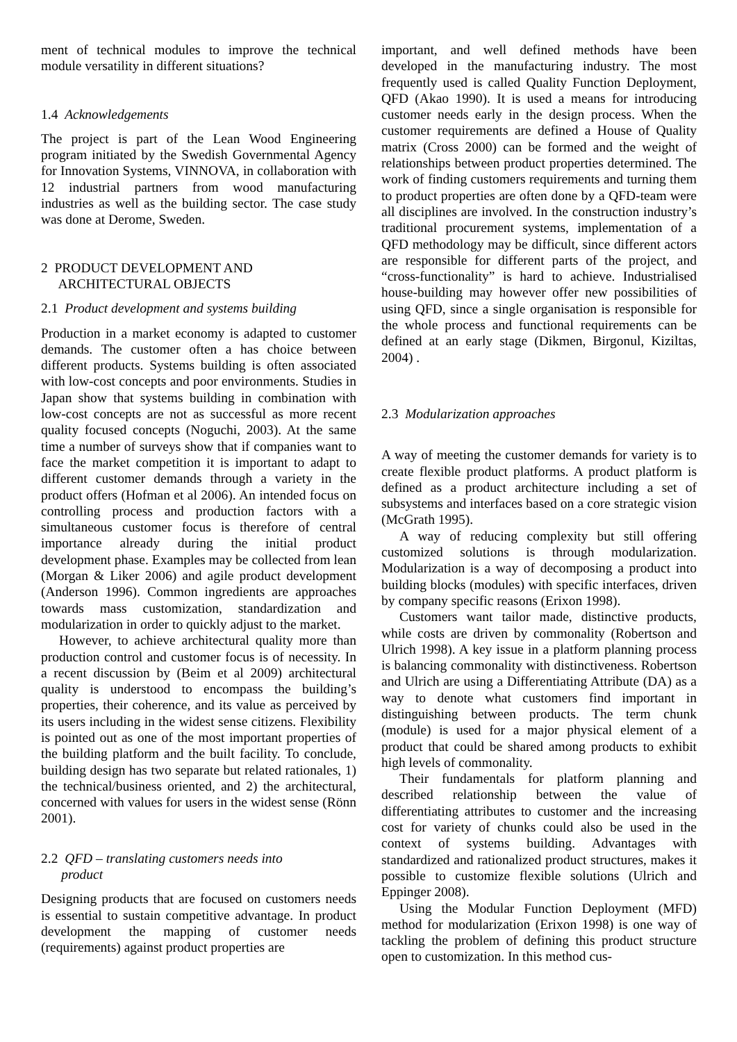ment of technical modules to improve the technical module versatility in different situations?
1.4 Acknowledgements
The project is part of the Lean Wood Engineering program initiated by the Swedish Governmental Agency for Innovation Systems, VINNOVA, in collaboration with 12 industrial partners from wood manufacturing industries as well as the building sector. The case study was done at Derome, Sweden.
2 PRODUCT DEVELOPMENT AND
ARCHITECTURAL OBJECTS
2.1 Product development and systems building
Production in a market economy is adapted to customer demands. The customer often a has choice between different products. Systems building is often associated with low-cost concepts and poor environments. Studies in Japan show that systems building in combination with low-cost concepts are not as successful as more recent quality focused concepts (Noguchi, 2003). At the same time a number of surveys show that if companies want to face the market competition it is important to adapt to different customer demands through a variety in the product offers (Hofman et al 2006). An intended focus on controlling process and production factors with a simultaneous customer focus is therefore of central importance already during the initial product development phase. Examples may be collected from lean (Morgan & Liker 2006) and agile product development (Anderson 1996). Common ingredients are approaches towards mass customization, standardization and modularization in order to quickly adjust to the market.
However, to achieve architectural quality more than production control and customer focus is of necessity. In a recent discussion by (Beim et al 2009) architectural quality is understood to encompass the building’s properties, their coherence, and its value as perceived by its users including in the widest sense citizens. Flexibility is pointed out as one of the most important properties of the building platform and the built facility. To conclude, building design has two separate but related rationales, 1) the technical/business oriented, and 2) the architectural, concerned with values for users in the widest sense (Rönn 2001).
2.2 QFD – translating customers needs into
product
Designing products that are focused on customers needs is essential to sustain competitive advantage. In product development the mapping of customer needs (requirements) against product properties are
important, and well defined methods have been developed in the manufacturing industry. The most frequently used is called Quality Function Deployment, QFD (Akao 1990). It is used a means for introducing customer needs early in the design process. When the customer requirements are defined a House of Quality matrix (Cross 2000) can be formed and the weight of relationships between product properties determined. The work of finding customers requirements and turning them to product properties are often done by a QFD-team were all disciplines are involved. In the construction industry’s traditional procurement systems, implementation of a QFD methodology may be difficult, since different actors are responsible for different parts of the project, and “cross-functionality” is hard to achieve. Industrialised house-building may however offer new possibilities of using QFD, since a single organisation is responsible for the whole process and functional requirements can be defined at an early stage (Dikmen, Birgonul, Kiziltas, 2004) .
2.3 Modularization approaches
A way of meeting the customer demands for variety is to create flexible product platforms. A product platform is defined as a product architecture including a set of subsystems and interfaces based on a core strategic vision (McGrath 1995).
A way of reducing complexity but still offering customized solutions is through modularization. Modularization is a way of decomposing a product into building blocks (modules) with specific interfaces, driven by company specific reasons (Erixon 1998).
Customers want tailor made, distinctive products, while costs are driven by commonality (Robertson and Ulrich 1998). A key issue in a platform planning process is balancing commonality with distinctiveness. Robertson and Ulrich are using a Differentiating Attribute (DA) as a way to denote what customers find important in distinguishing between products. The term chunk (module) is used for a major physical element of a product that could be shared among products to exhibit high levels of commonality.
Their fundamentals for platform planning and described relationship between the value of differentiating attributes to customer and the increasing cost for variety of chunks could also be used in the context of systems building. Advantages with standardized and rationalized product structures, makes it possible to customize flexible solutions (Ulrich and Eppinger 2008).
Using the Modular Function Deployment (MFD) method for modularization (Erixon 1998) is one way of tackling the problem of defining this product structure open to customization. In this method cus-